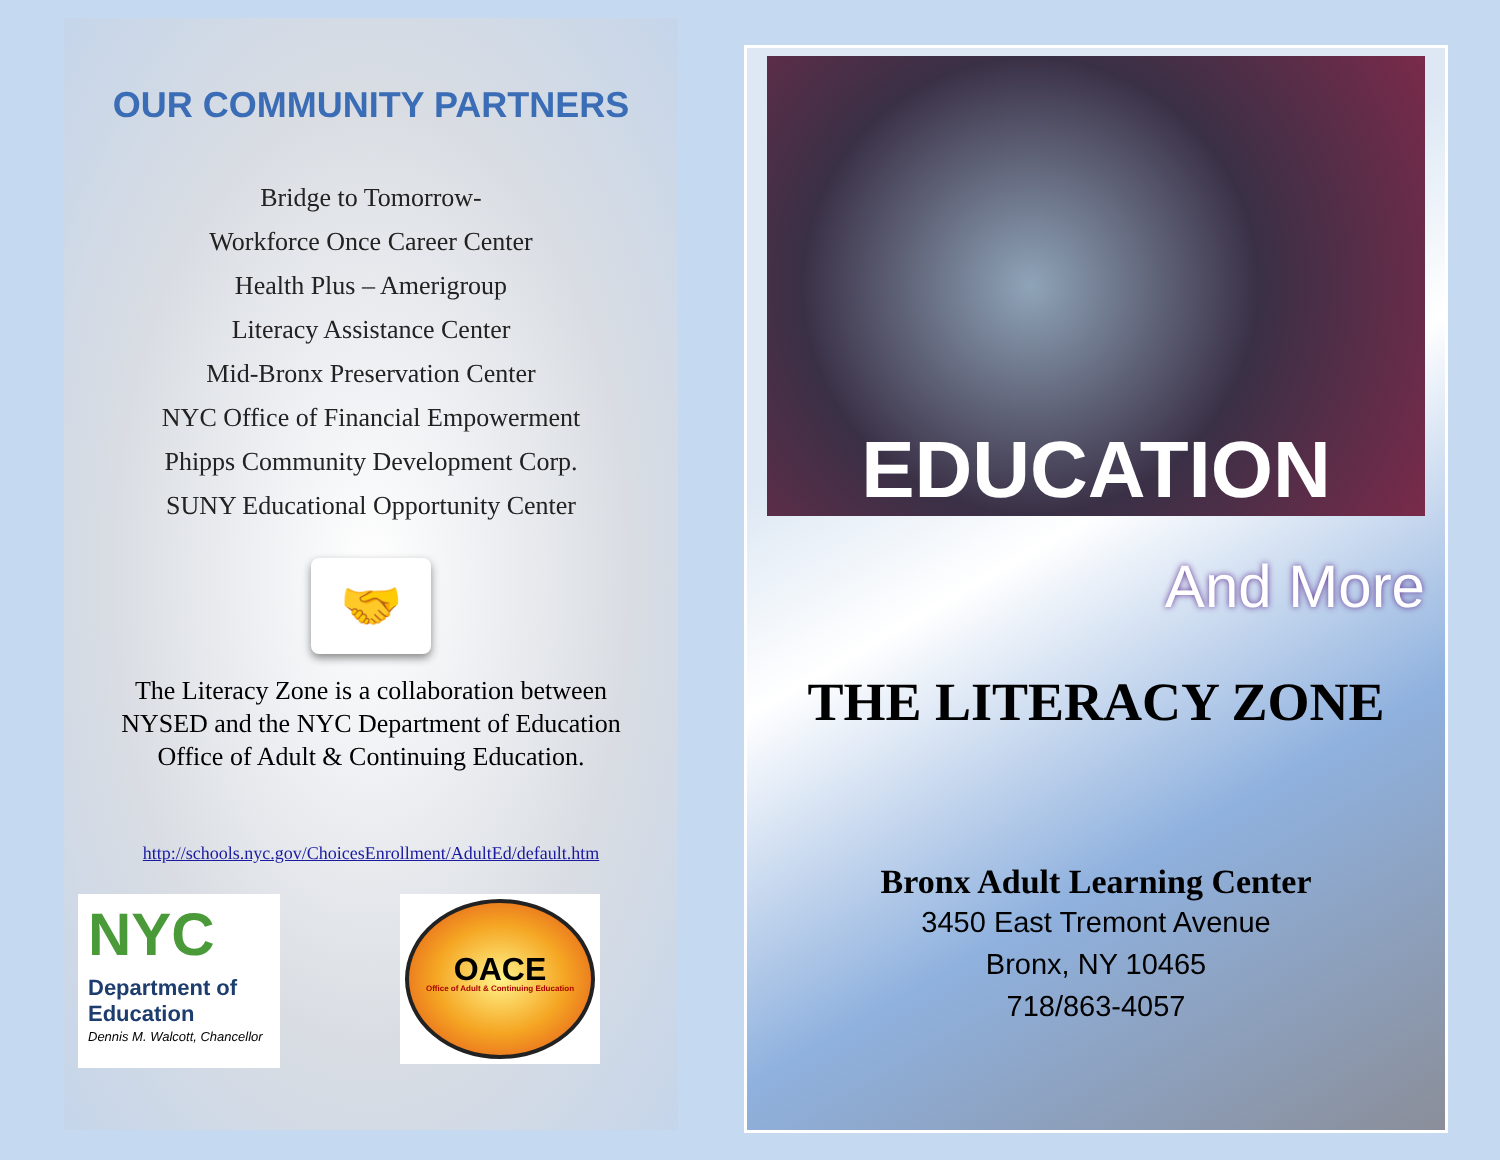OUR COMMUNITY PARTNERS
Bridge to Tomorrow-
Workforce Once Career Center
Health Plus – Amerigroup
Literacy Assistance Center
Mid-Bronx Preservation Center
NYC Office of Financial Empowerment
Phipps Community Development Corp.
SUNY Educational Opportunity Center
🤝
The Literacy Zone is a collaboration between
NYSED and the NYC Department of Education
Office of Adult & Continuing Education.
http://schools.nyc.gov/ChoicesEnrollment/AdultEd/default.htm
NYC
Department of Education
Dennis M. Walcott, Chancellor
OACE
Office of Adult & Continuing Education
EDUCATION
And More
THE LITERACY ZONE
Bronx Adult Learning Center
3450 East Tremont Avenue
Bronx, NY 10465
718/863-4057